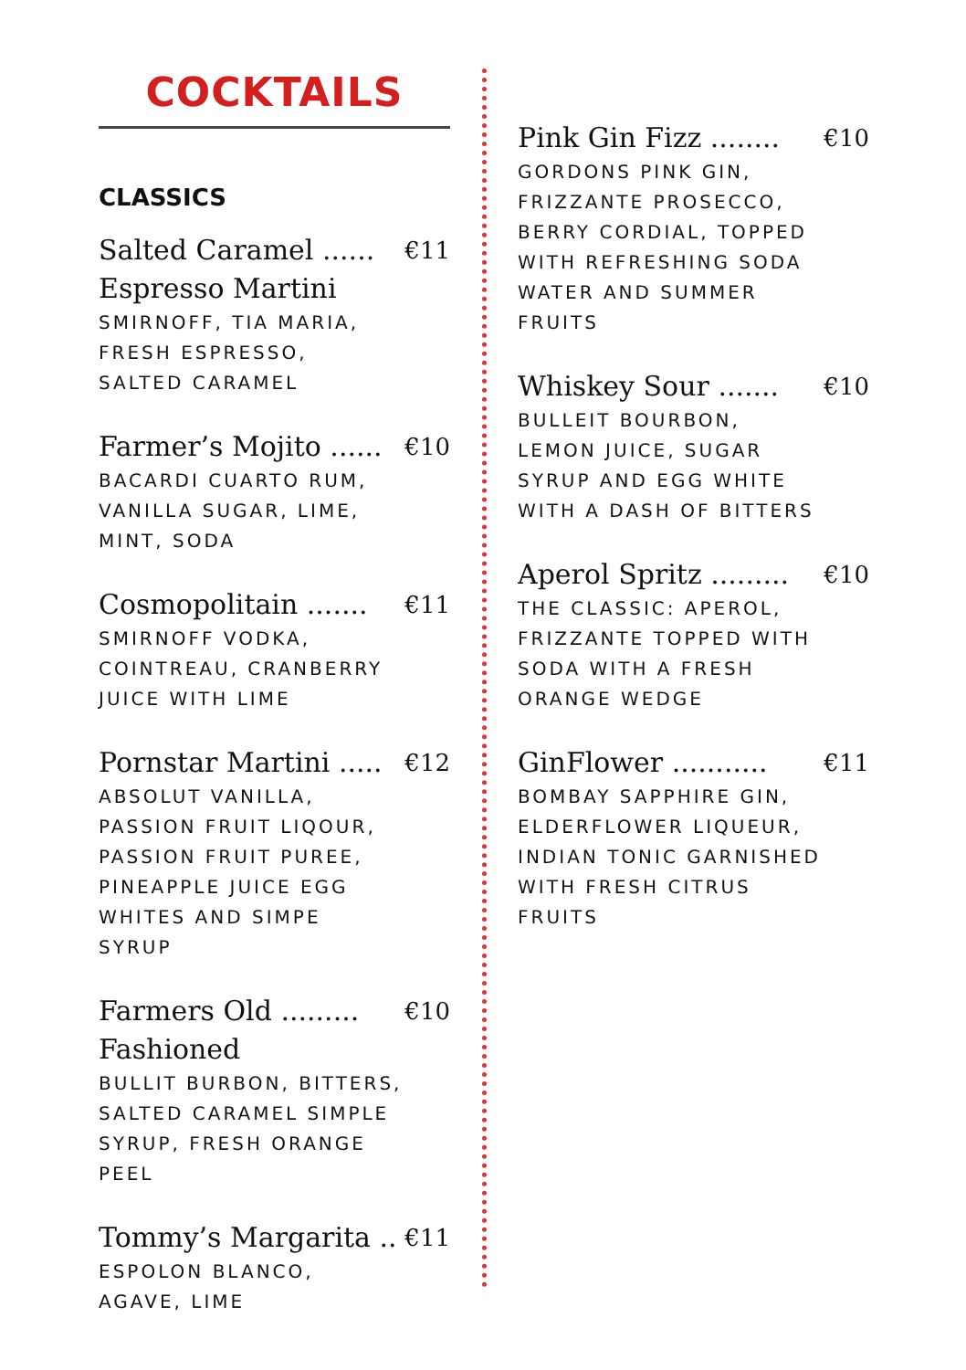COCKTAILS
CLASSICS
Salted Caramel ...... €11
Espresso Martini
SMIRNOFF, TIA MARIA,
FRESH ESPRESSO,
SALTED CARAMEL
Farmer’s Mojito ...... €10
BACARDI CUARTO RUM,
VANILLA SUGAR, LIME,
MINT, SODA
Cosmopolitain ....... €11
SMIRNOFF VODKA,
COINTREAU, CRANBERRY
JUICE WITH LIME
Pornstar Martini ..... €12
ABSOLUT VANILLA,
PASSION FRUIT LIQOUR,
PASSION FRUIT PUREE,
PINEAPPLE JUICE EGG
WHITES AND SIMPE
SYRUP
Farmers Old ......... €10
Fashioned
BULLIT BURBON, BITTERS,
SALTED CARAMEL SIMPLE
SYRUP, FRESH ORANGE
PEEL
Tommy’s Margarita .. €11
ESPOLON BLANCO,
AGAVE, LIME
Pink Gin Fizz ........ €10
GORDONS PINK GIN,
FRIZZANTE PROSECCO,
BERRY CORDIAL, TOPPED
WITH REFRESHING SODA
WATER AND SUMMER
FRUITS
Whiskey Sour ....... €10
BULLEIT BOURBON,
LEMON JUICE, SUGAR
SYRUP AND EGG WHITE
WITH A DASH OF BITTERS
Aperol Spritz ......... €10
THE CLASSIC: APEROL,
FRIZZANTE TOPPED WITH
SODA WITH A FRESH
ORANGE WEDGE
GinFlower ........... €11
BOMBAY SAPPHIRE GIN,
ELDERFLOWER LIQUEUR,
INDIAN TONIC GARNISHED
WITH FRESH CITRUS
FRUITS